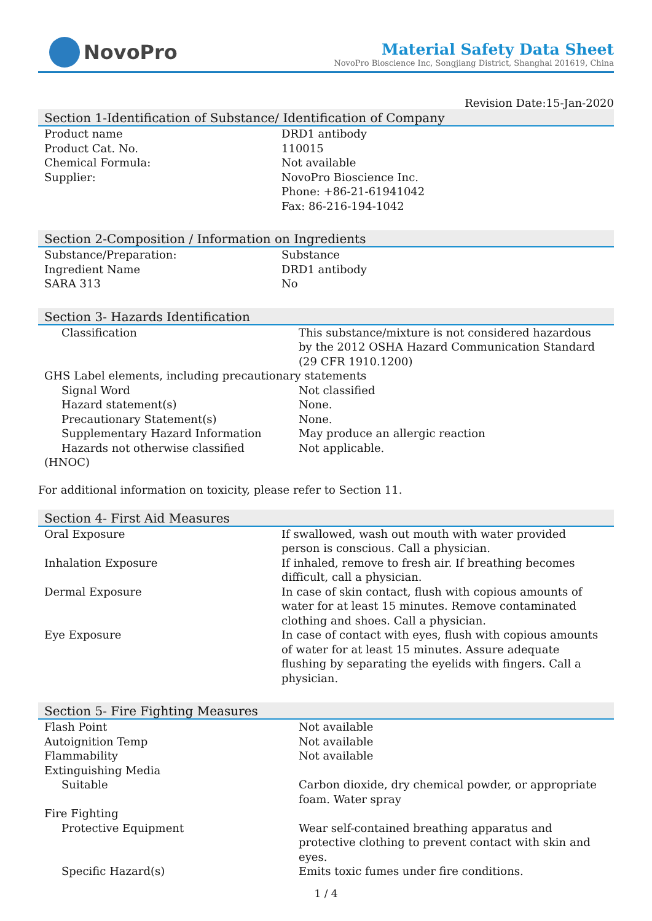NovoPro
Material Safety Data Sheet
NovoPro Bioscience Inc, Songjiang District, Shanghai 201619, China
Revision Date:15-Jan-2020
Section 1-Identification of Substance/ Identification of Company
| Product name | DRD1 antibody |
| Product Cat. No. | 110015 |
| Chemical Formula: | Not available |
| Supplier: | NovoPro Bioscience Inc. Phone: +86-21-61941042 Fax: 86-216-194-1042 |
Section 2-Composition / Information on Ingredients
| Substance/Preparation: | Substance |
| Ingredient Name | DRD1 antibody |
| SARA 313 | No |
Section 3- Hazards Identification
| Classification | This substance/mixture is not considered hazardous by the 2012 OSHA Hazard Communication Standard (29 CFR 1910.1200) |
| GHS Label elements, including precautionary statements | |
| Signal Word | Not classified |
| Hazard statement(s) | None. |
| Precautionary Statement(s) | None. |
| Supplementary Hazard Information | May produce an allergic reaction |
| Hazards not otherwise classified | Not applicable. |
| (HNOC) | |
For additional information on toxicity, please refer to Section 11.
Section 4- First Aid Measures
| Oral Exposure | If swallowed, wash out mouth with water provided person is conscious. Call a physician. |
| Inhalation Exposure | If inhaled, remove to fresh air. If breathing becomes difficult, call a physician. |
| Dermal Exposure | In case of skin contact, flush with copious amounts of water for at least 15 minutes. Remove contaminated clothing and shoes. Call a physician. |
| Eye Exposure | In case of contact with eyes, flush with copious amounts of water for at least 15 minutes. Assure adequate flushing by separating the eyelids with fingers. Call a physician. |
Section 5- Fire Fighting Measures
| Flash Point | Not available |
| Autoignition Temp | Not available |
| Flammability | Not available |
| Extinguishing Media | |
| Suitable | Carbon dioxide, dry chemical powder, or appropriate foam. Water spray |
| Fire Fighting | |
| Protective Equipment | Wear self-contained breathing apparatus and protective clothing to prevent contact with skin and eyes. |
| Specific Hazard(s) | Emits toxic fumes under fire conditions. |
1 / 4